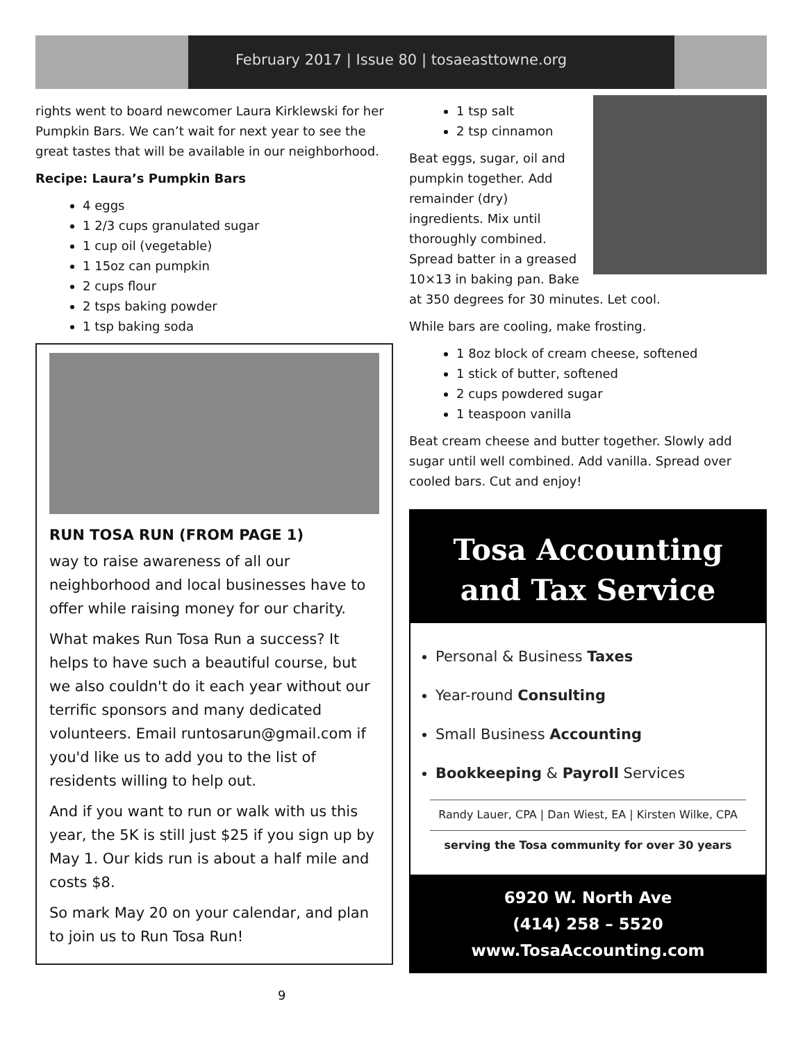February 2017 | Issue 80 | tosaeasttowne.org
rights went to board newcomer Laura Kirklewski for her Pumpkin Bars. We can’t wait for next year to see the great tastes that will be available in our neighborhood.
Recipe: Laura’s Pumpkin Bars
4 eggs
1 2/3 cups granulated sugar
1 cup oil (vegetable)
1 15oz can pumpkin
2 cups flour
2 tsps baking powder
1 tsp baking soda
RUN TOSA RUN (FROM PAGE 1)
way to raise awareness of all our neighborhood and local businesses have to offer while raising money for our charity.
What makes Run Tosa Run a success? It helps to have such a beautiful course, but we also couldn't do it each year without our terrific sponsors and many dedicated volunteers. Email runtosarun@gmail.com if you'd like us to add you to the list of residents willing to help out.
And if you want to run or walk with us this year, the 5K is still just $25 if you sign up by May 1. Our kids run is about a half mile and costs $8.
So mark May 20 on your calendar, and plan to join us to Run Tosa Run!
1 tsp salt
2 tsp cinnamon
Beat eggs, sugar, oil and pumpkin together. Add remainder (dry) ingredients. Mix until thoroughly combined. Spread batter in a greased 10×13 in baking pan. Bake at 350 degrees for 30 minutes. Let cool.
While bars are cooling, make frosting.
1 8oz block of cream cheese, softened
1 stick of butter, softened
2 cups powdered sugar
1 teaspoon vanilla
Beat cream cheese and butter together. Slowly add sugar until well combined. Add vanilla. Spread over cooled bars. Cut and enjoy!
Tosa Accounting
and Tax Service
Personal & Business Taxes
Year-round Consulting
Small Business Accounting
Bookkeeping & Payroll Services
Randy Lauer, CPA | Dan Wiest, EA | Kirsten Wilke, CPA
serving the Tosa community for over 30 years
6920 W. North Ave
(414) 258 – 5520
www.TosaAccounting.com
9